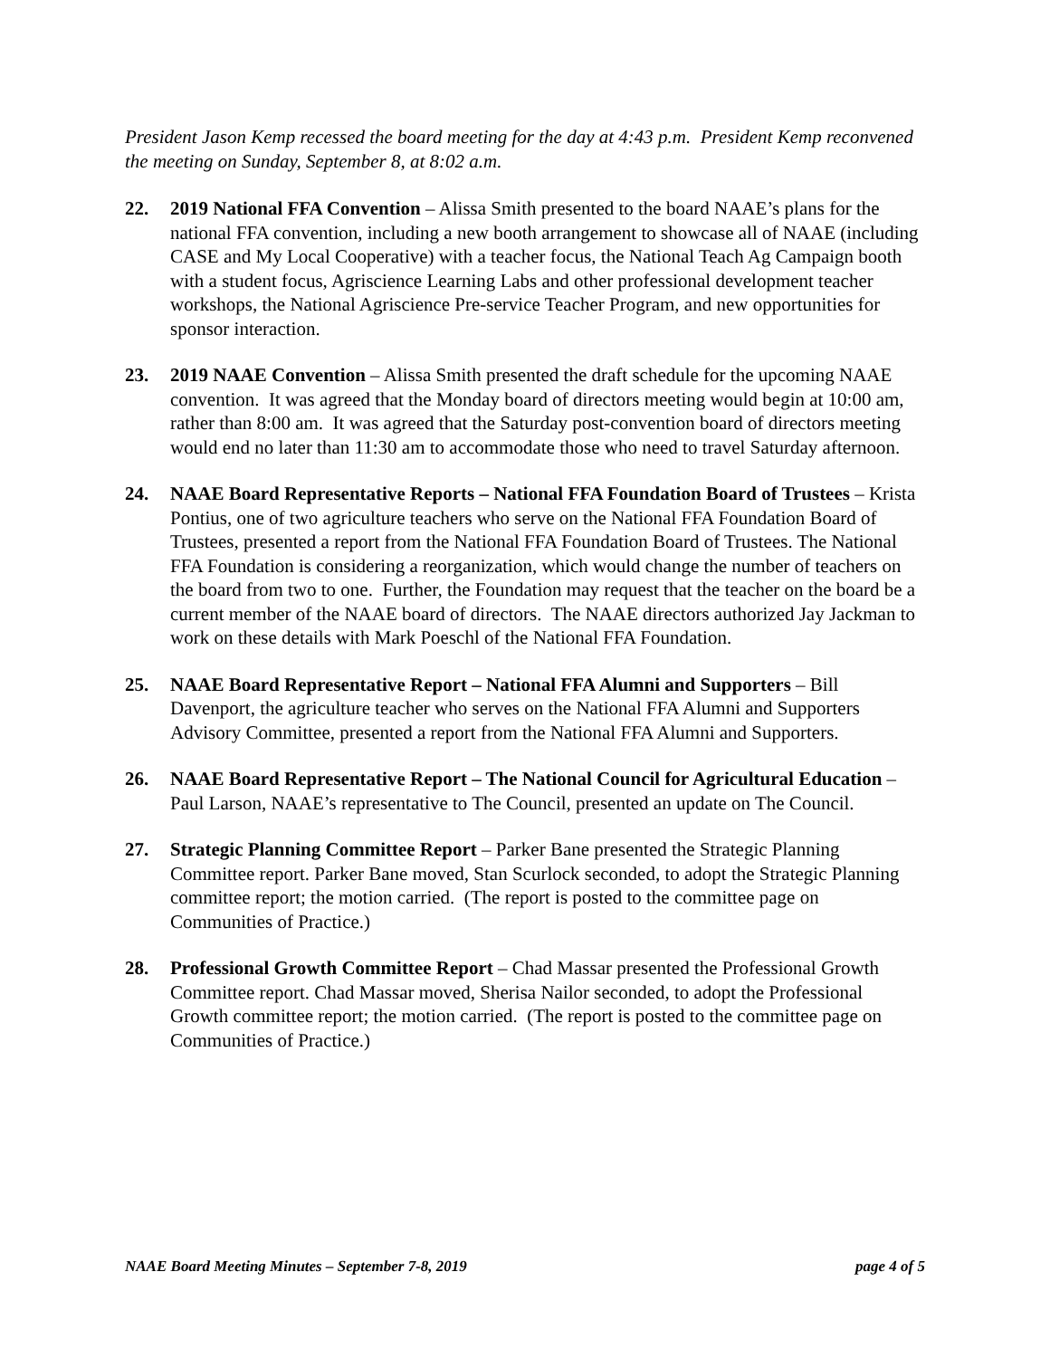President Jason Kemp recessed the board meeting for the day at 4:43 p.m. President Kemp reconvened the meeting on Sunday, September 8, at 8:02 a.m.
22. 2019 National FFA Convention – Alissa Smith presented to the board NAAE’s plans for the national FFA convention, including a new booth arrangement to showcase all of NAAE (including CASE and My Local Cooperative) with a teacher focus, the National Teach Ag Campaign booth with a student focus, Agriscience Learning Labs and other professional development teacher workshops, the National Agriscience Pre-service Teacher Program, and new opportunities for sponsor interaction.
23. 2019 NAAE Convention – Alissa Smith presented the draft schedule for the upcoming NAAE convention. It was agreed that the Monday board of directors meeting would begin at 10:00 am, rather than 8:00 am. It was agreed that the Saturday post-convention board of directors meeting would end no later than 11:30 am to accommodate those who need to travel Saturday afternoon.
24. NAAE Board Representative Reports – National FFA Foundation Board of Trustees – Krista Pontius, one of two agriculture teachers who serve on the National FFA Foundation Board of Trustees, presented a report from the National FFA Foundation Board of Trustees. The National FFA Foundation is considering a reorganization, which would change the number of teachers on the board from two to one. Further, the Foundation may request that the teacher on the board be a current member of the NAAE board of directors. The NAAE directors authorized Jay Jackman to work on these details with Mark Poeschl of the National FFA Foundation.
25. NAAE Board Representative Report – National FFA Alumni and Supporters – Bill Davenport, the agriculture teacher who serves on the National FFA Alumni and Supporters Advisory Committee, presented a report from the National FFA Alumni and Supporters.
26. NAAE Board Representative Report – The National Council for Agricultural Education – Paul Larson, NAAE’s representative to The Council, presented an update on The Council.
27. Strategic Planning Committee Report – Parker Bane presented the Strategic Planning Committee report. Parker Bane moved, Stan Scurlock seconded, to adopt the Strategic Planning committee report; the motion carried. (The report is posted to the committee page on Communities of Practice.)
28. Professional Growth Committee Report – Chad Massar presented the Professional Growth Committee report. Chad Massar moved, Sherisa Nailor seconded, to adopt the Professional Growth committee report; the motion carried. (The report is posted to the committee page on Communities of Practice.)
NAAE Board Meeting Minutes – September 7-8, 2019 page 4 of 5